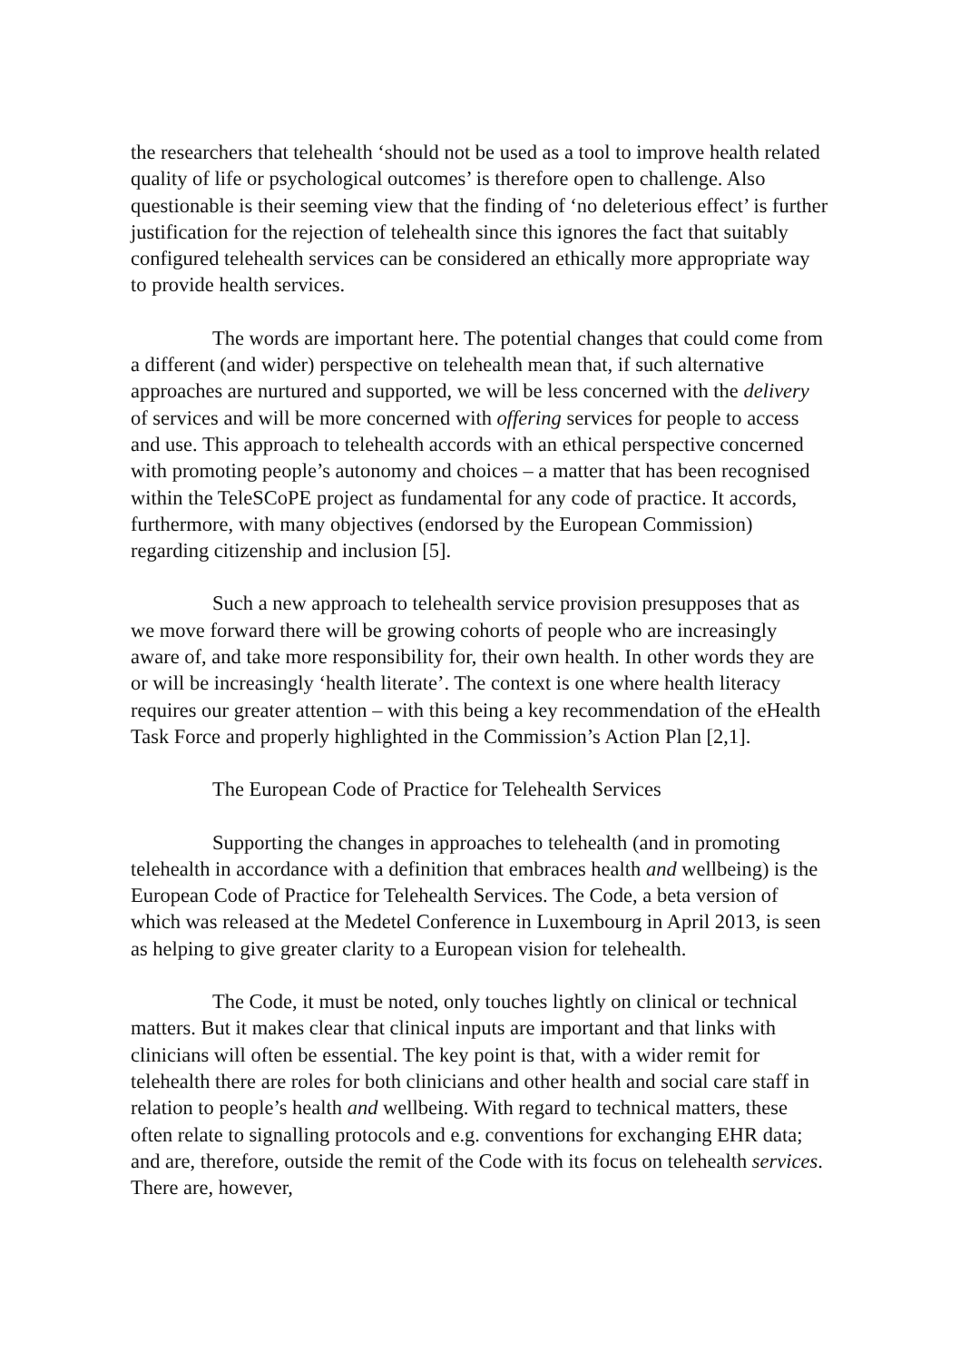the researchers that telehealth ‘should not be used as a tool to improve health related quality of life or psychological outcomes’ is therefore open to challenge. Also questionable is their seeming view that the finding of ‘no deleterious effect’ is further justification for the rejection of telehealth since this ignores the fact that suitably configured telehealth services can be considered an ethically more appropriate way to provide health services.
The words are important here. The potential changes that could come from a different (and wider) perspective on telehealth mean that, if such alternative approaches are nurtured and supported, we will be less concerned with the delivery of services and will be more concerned with offering services for people to access and use. This approach to telehealth accords with an ethical perspective concerned with promoting people’s autonomy and choices – a matter that has been recognised within the TeleSCoPE project as fundamental for any code of practice. It accords, furthermore, with many objectives (endorsed by the European Commission) regarding citizenship and inclusion [5].
Such a new approach to telehealth service provision presupposes that as we move forward there will be growing cohorts of people who are increasingly aware of, and take more responsibility for, their own health. In other words they are or will be increasingly ‘health literate’. The context is one where health literacy requires our greater attention – with this being a key recommendation of the eHealth Task Force and properly highlighted in the Commission’s Action Plan [2,1].
The European Code of Practice for Telehealth Services
Supporting the changes in approaches to telehealth (and in promoting telehealth in accordance with a definition that embraces health and wellbeing) is the European Code of Practice for Telehealth Services. The Code, a beta version of which was released at the Medetel Conference in Luxembourg in April 2013, is seen as helping to give greater clarity to a European vision for telehealth.
The Code, it must be noted, only touches lightly on clinical or technical matters. But it makes clear that clinical inputs are important and that links with clinicians will often be essential. The key point is that, with a wider remit for telehealth there are roles for both clinicians and other health and social care staff in relation to people’s health and wellbeing. With regard to technical matters, these often relate to signalling protocols and e.g. conventions for exchanging EHR data; and are, therefore, outside the remit of the Code with its focus on telehealth services. There are, however,